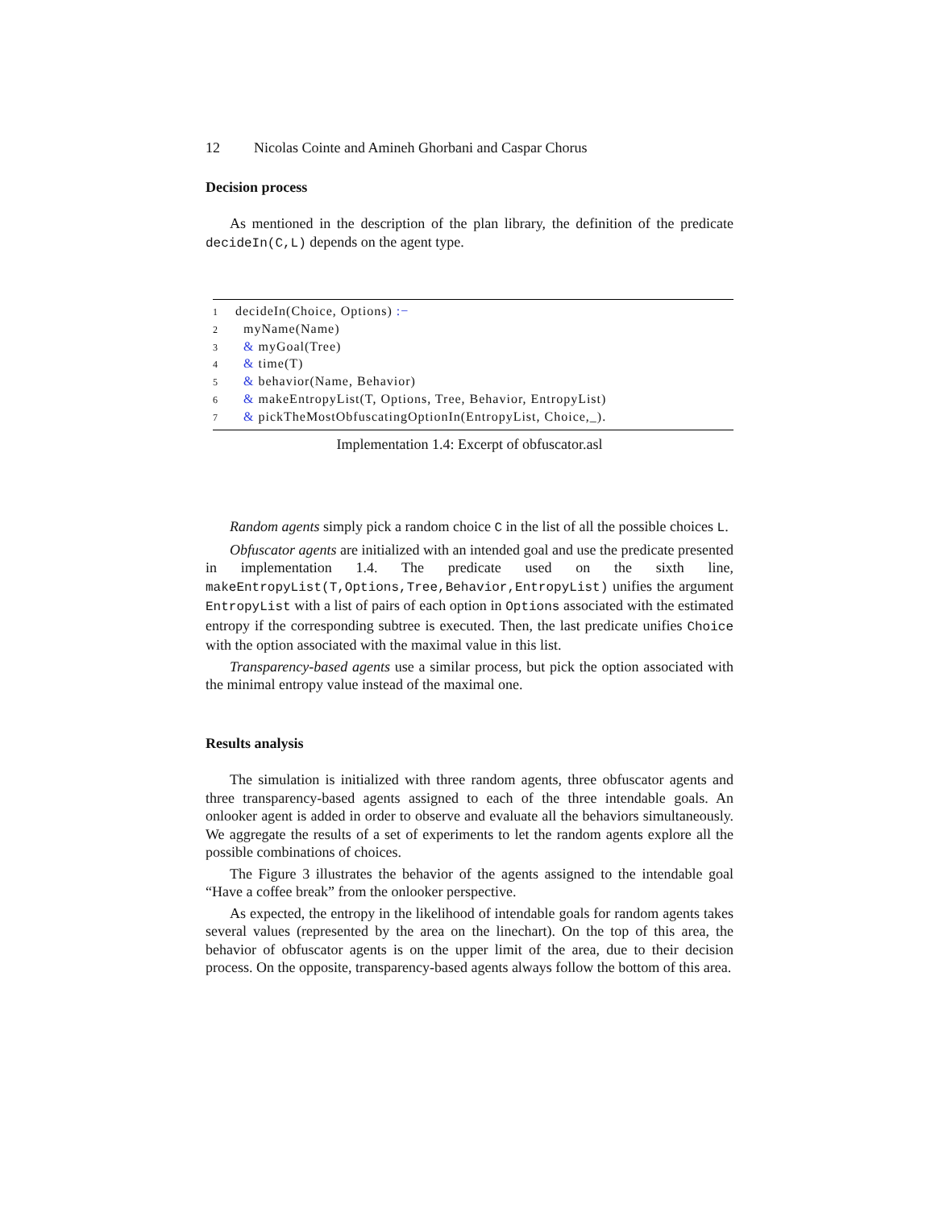12 Nicolas Cointe and Amineh Ghorbani and Caspar Chorus
Decision process
As mentioned in the description of the plan library, the definition of the predicate decideIn(C,L) depends on the agent type.
1 decideIn(Choice, Options) :−
2 myName(Name)
3 & myGoal(Tree)
4 & time(T)
5 & behavior(Name, Behavior)
6 & makeEntropyList(T, Options, Tree, Behavior, EntropyList)
7 & pickTheMostObfuscatingOptionIn(EntropyList, Choice,_).
Implementation 1.4: Excerpt of obfuscator.asl
Random agents simply pick a random choice C in the list of all the possible choices L.
Obfuscator agents are initialized with an intended goal and use the predicate presented in implementation 1.4. The predicate used on the sixth line, makeEntropyList(T,Options,Tree,Behavior,EntropyList) unifies the argument EntropyList with a list of pairs of each option in Options associated with the estimated entropy if the corresponding subtree is executed. Then, the last predicate unifies Choice with the option associated with the maximal value in this list.
Transparency-based agents use a similar process, but pick the option associated with the minimal entropy value instead of the maximal one.
Results analysis
The simulation is initialized with three random agents, three obfuscator agents and three transparency-based agents assigned to each of the three intendable goals. An onlooker agent is added in order to observe and evaluate all the behaviors simultaneously. We aggregate the results of a set of experiments to let the random agents explore all the possible combinations of choices.
The Figure 3 illustrates the behavior of the agents assigned to the intendable goal “Have a coffee break” from the onlooker perspective.
As expected, the entropy in the likelihood of intendable goals for random agents takes several values (represented by the area on the linechart). On the top of this area, the behavior of obfuscator agents is on the upper limit of the area, due to their decision process. On the opposite, transparency-based agents always follow the bottom of this area.